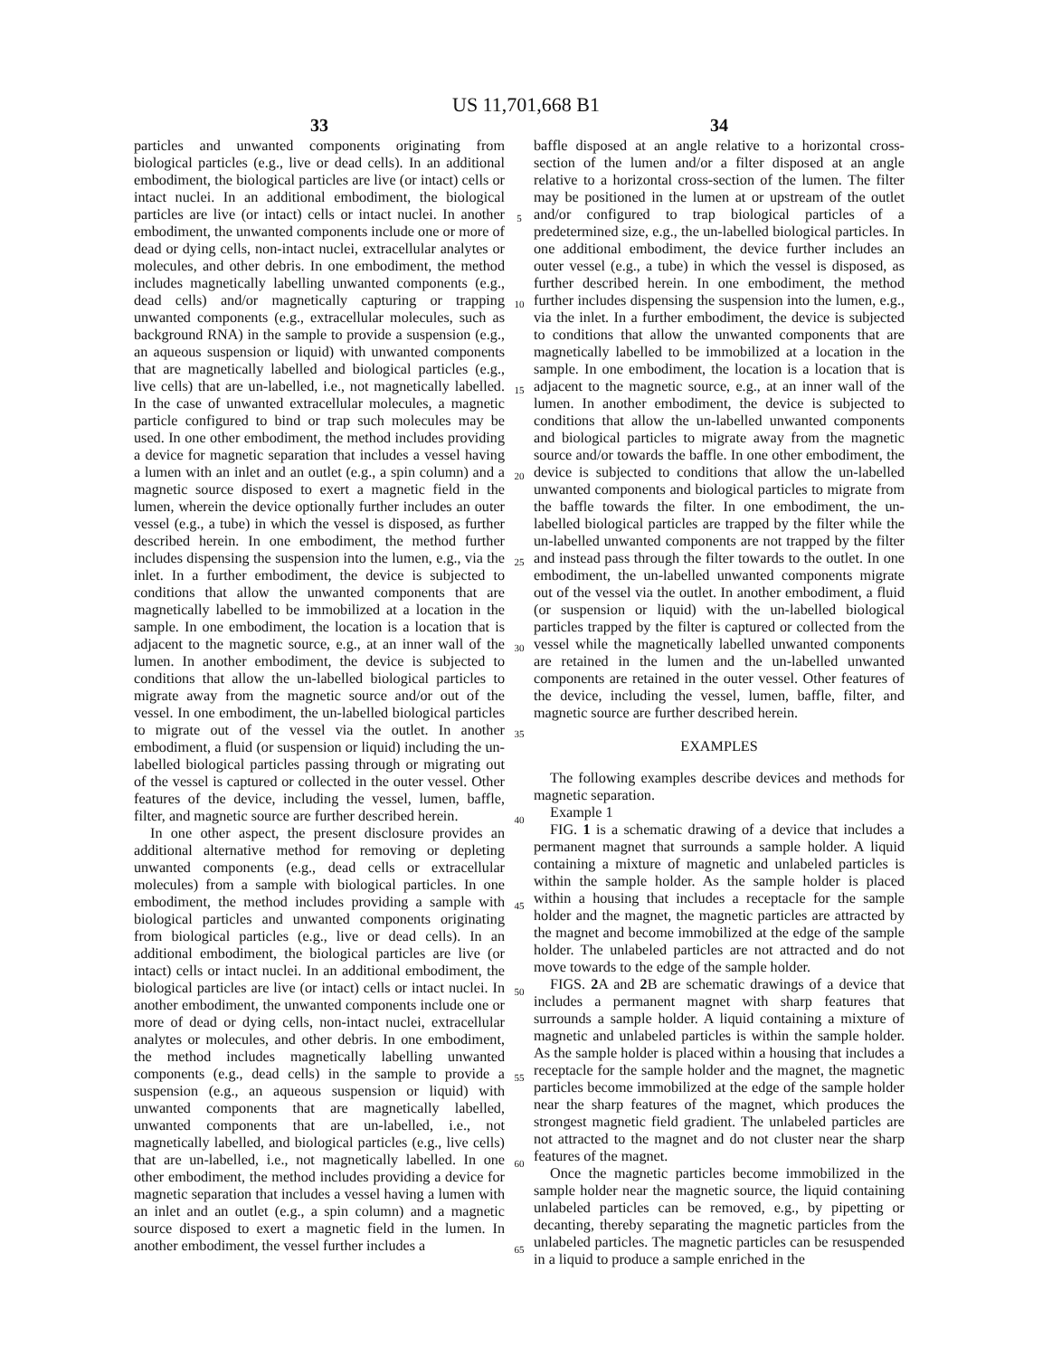US 11,701,668 B1
33
particles and unwanted components originating from biological particles (e.g., live or dead cells). In an additional embodiment, the biological particles are live (or intact) cells or intact nuclei. In an additional embodiment, the biological particles are live (or intact) cells or intact nuclei. In another embodiment, the unwanted components include one or more of dead or dying cells, non-intact nuclei, extracellular analytes or molecules, and other debris. In one embodiment, the method includes magnetically labelling unwanted components (e.g., dead cells) and/or magnetically capturing or trapping unwanted components (e.g., extracellular molecules, such as background RNA) in the sample to provide a suspension (e.g., an aqueous suspension or liquid) with unwanted components that are magnetically labelled and biological particles (e.g., live cells) that are un-labelled, i.e., not magnetically labelled. In the case of unwanted extracellular molecules, a magnetic particle configured to bind or trap such molecules may be used. In one other embodiment, the method includes providing a device for magnetic separation that includes a vessel having a lumen with an inlet and an outlet (e.g., a spin column) and a magnetic source disposed to exert a magnetic field in the lumen, wherein the device optionally further includes an outer vessel (e.g., a tube) in which the vessel is disposed, as further described herein. In one embodiment, the method further includes dispensing the suspension into the lumen, e.g., via the inlet. In a further embodiment, the device is subjected to conditions that allow the unwanted components that are magnetically labelled to be immobilized at a location in the sample. In one embodiment, the location is a location that is adjacent to the magnetic source, e.g., at an inner wall of the lumen. In another embodiment, the device is subjected to conditions that allow the un-labelled biological particles to migrate away from the magnetic source and/or out of the vessel. In one embodiment, the un-labelled biological particles to migrate out of the vessel via the outlet. In another embodiment, a fluid (or suspension or liquid) including the un-labelled biological particles passing through or migrating out of the vessel is captured or collected in the outer vessel. Other features of the device, including the vessel, lumen, baffle, filter, and magnetic source are further described herein.
In one other aspect, the present disclosure provides an additional alternative method for removing or depleting unwanted components (e.g., dead cells or extracellular molecules) from a sample with biological particles. In one embodiment, the method includes providing a sample with biological particles and unwanted components originating from biological particles (e.g., live or dead cells). In an additional embodiment, the biological particles are live (or intact) cells or intact nuclei. In an additional embodiment, the biological particles are live (or intact) cells or intact nuclei. In another embodiment, the unwanted components include one or more of dead or dying cells, non-intact nuclei, extracellular analytes or molecules, and other debris. In one embodiment, the method includes magnetically labelling unwanted components (e.g., dead cells) in the sample to provide a suspension (e.g., an aqueous suspension or liquid) with unwanted components that are magnetically labelled, unwanted components that are un-labelled, i.e., not magnetically labelled, and biological particles (e.g., live cells) that are un-labelled, i.e., not magnetically labelled. In one other embodiment, the method includes providing a device for magnetic separation that includes a vessel having a lumen with an inlet and an outlet (e.g., a spin column) and a magnetic source disposed to exert a magnetic field in the lumen. In another embodiment, the vessel further includes a
5
10
15
20
25
30
35
40
45
50
55
60
65
34
baffle disposed at an angle relative to a horizontal cross-section of the lumen and/or a filter disposed at an angle relative to a horizontal cross-section of the lumen. The filter may be positioned in the lumen at or upstream of the outlet and/or configured to trap biological particles of a predetermined size, e.g., the un-labelled biological particles. In one additional embodiment, the device further includes an outer vessel (e.g., a tube) in which the vessel is disposed, as further described herein. In one embodiment, the method further includes dispensing the suspension into the lumen, e.g., via the inlet. In a further embodiment, the device is subjected to conditions that allow the unwanted components that are magnetically labelled to be immobilized at a location in the sample. In one embodiment, the location is a location that is adjacent to the magnetic source, e.g., at an inner wall of the lumen. In another embodiment, the device is subjected to conditions that allow the un-labelled unwanted components and biological particles to migrate away from the magnetic source and/or towards the baffle. In one other embodiment, the device is subjected to conditions that allow the un-labelled unwanted components and biological particles to migrate from the baffle towards the filter. In one embodiment, the un-labelled biological particles are trapped by the filter while the un-labelled unwanted components are not trapped by the filter and instead pass through the filter towards to the outlet. In one embodiment, the un-labelled unwanted components migrate out of the vessel via the outlet. In another embodiment, a fluid (or suspension or liquid) with the un-labelled biological particles trapped by the filter is captured or collected from the vessel while the magnetically labelled unwanted components are retained in the lumen and the un-labelled unwanted components are retained in the outer vessel. Other features of the device, including the vessel, lumen, baffle, filter, and magnetic source are further described herein.
EXAMPLES
The following examples describe devices and methods for magnetic separation.
Example 1
FIG. 1 is a schematic drawing of a device that includes a permanent magnet that surrounds a sample holder. A liquid containing a mixture of magnetic and unlabeled particles is within the sample holder. As the sample holder is placed within a housing that includes a receptacle for the sample holder and the magnet, the magnetic particles are attracted by the magnet and become immobilized at the edge of the sample holder. The unlabeled particles are not attracted and do not move towards to the edge of the sample holder.
FIGS. 2 A and 2 B are schematic drawings of a device that includes a permanent magnet with sharp features that surrounds a sample holder. A liquid containing a mixture of magnetic and unlabeled particles is within the sample holder. As the sample holder is placed within a housing that includes a receptacle for the sample holder and the magnet, the magnetic particles become immobilized at the edge of the sample holder near the sharp features of the magnet, which produces the strongest magnetic field gradient. The unlabeled particles are not attracted to the magnet and do not cluster near the sharp features of the magnet.
Once the magnetic particles become immobilized in the sample holder near the magnetic source, the liquid containing unlabeled particles can be removed, e.g., by pipetting or decanting, thereby separating the magnetic particles from the unlabeled particles. The magnetic particles can be resuspended in a liquid to produce a sample enriched in the